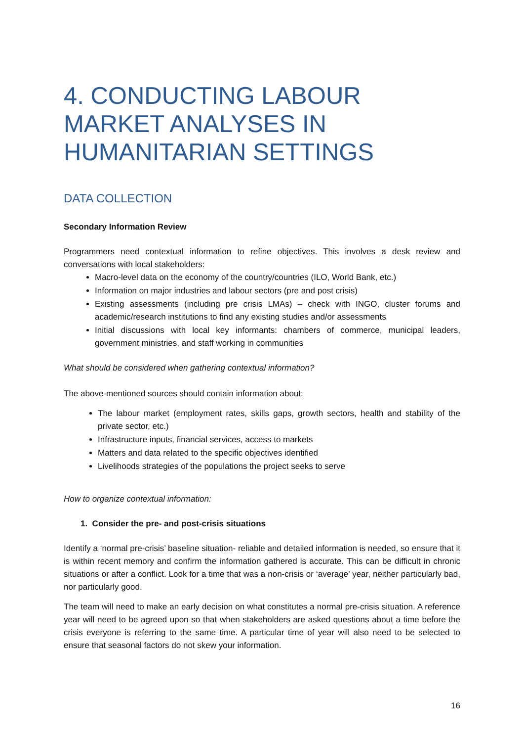4. CONDUCTING LABOUR MARKET ANALYSES IN HUMANITARIAN SETTINGS
DATA COLLECTION
Secondary Information Review
Programmers need contextual information to refine objectives. This involves a desk review and conversations with local stakeholders:
Macro-level data on the economy of the country/countries (ILO, World Bank, etc.)
Information on major industries and labour sectors (pre and post crisis)
Existing assessments (including pre crisis LMAs) – check with INGO, cluster forums and academic/research institutions to find any existing studies and/or assessments
Initial discussions with local key informants: chambers of commerce, municipal leaders, government ministries, and staff working in communities
What should be considered when gathering contextual information?
The above-mentioned sources should contain information about:
The labour market (employment rates, skills gaps, growth sectors, health and stability of the private sector, etc.)
Infrastructure inputs, financial services, access to markets
Matters and data related to the specific objectives identified
Livelihoods strategies of the populations the project seeks to serve
How to organize contextual information:
1. Consider the pre- and post-crisis situations
Identify a ‘normal pre-crisis’ baseline situation- reliable and detailed information is needed, so ensure that it is within recent memory and confirm the information gathered is accurate. This can be difficult in chronic situations or after a conflict. Look for a time that was a non-crisis or ‘average’ year, neither particularly bad, nor particularly good.
The team will need to make an early decision on what constitutes a normal pre-crisis situation. A reference year will need to be agreed upon so that when stakeholders are asked questions about a time before the crisis everyone is referring to the same time. A particular time of year will also need to be selected to ensure that seasonal factors do not skew your information.
16